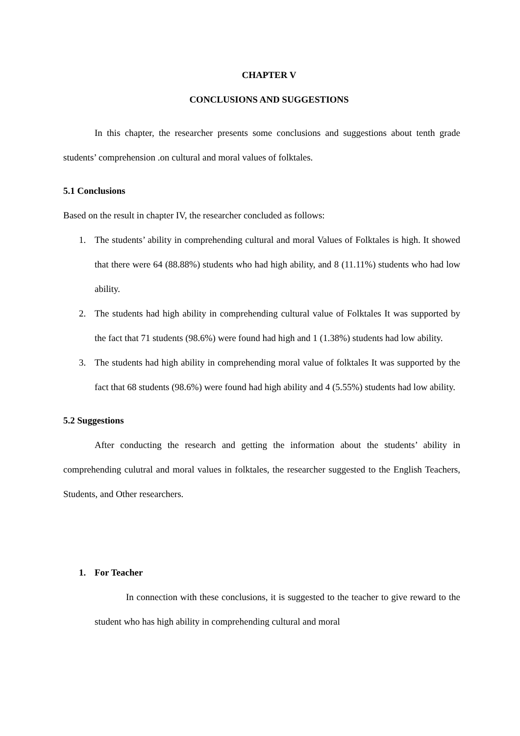CHAPTER V
CONCLUSIONS AND SUGGESTIONS
In this chapter, the researcher presents some conclusions and suggestions about tenth grade students’ comprehension .on cultural and moral values of folktales.
5.1 Conclusions
Based on the result in chapter IV, the researcher concluded as follows:
1. The students’ ability in comprehending cultural and moral Values of Folktales is high. It showed that there were 64 (88.88%) students who had high ability, and 8 (11.11%) students who had low ability.
2. The students had high ability in comprehending cultural value of Folktales It was supported by the fact that 71 students (98.6%) were found had high and 1 (1.38%) students had low ability.
3. The students had high ability in comprehending moral value of folktales It was supported by the fact that 68 students (98.6%) were found had high ability and 4 (5.55%) students had low ability.
5.2 Suggestions
After conducting the research and getting the information about the students’ ability in comprehending culutral and moral values in folktales, the researcher suggested to the English Teachers, Students, and Other researchers.
1. For Teacher
In connection with these conclusions, it is suggested to the teacher to give reward to the student who has high ability in comprehending cultural and moral